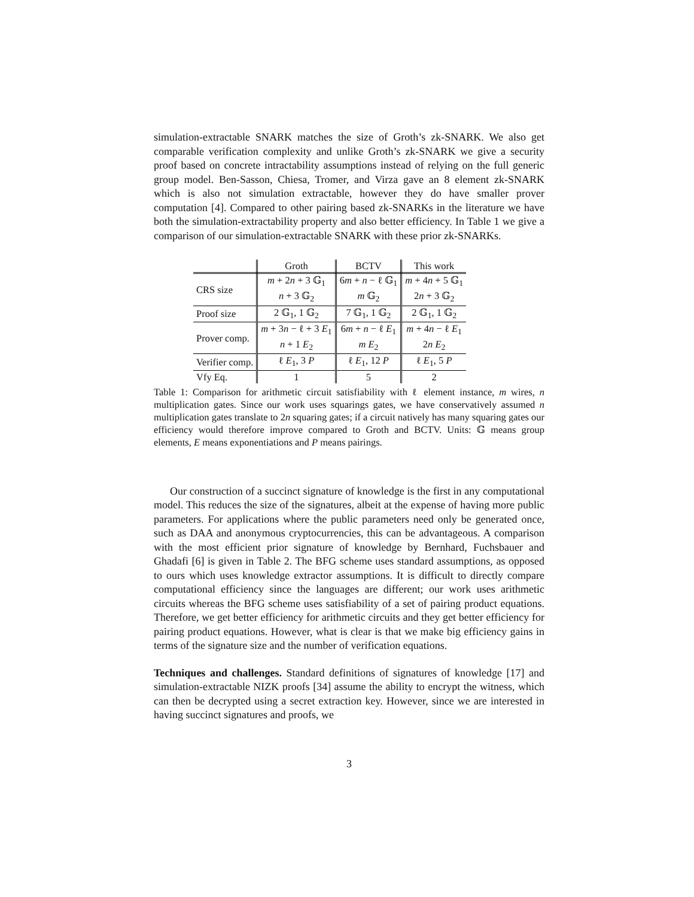simulation-extractable SNARK matches the size of Groth’s zk-SNARK. We also get comparable verification complexity and unlike Groth’s zk-SNARK we give a security proof based on concrete intractability assumptions instead of relying on the full generic group model. Ben-Sasson, Chiesa, Tromer, and Virza gave an 8 element zk-SNARK which is also not simulation extractable, however they do have smaller prover computation [4]. Compared to other pairing based zk-SNARKs in the literature we have both the simulation-extractability property and also better efficiency. In Table 1 we give a comparison of our simulation-extractable SNARK with these prior zk-SNARKs.
| | Groth | BCTV | This work |
| --- | --- | --- | --- |
| CRS size | m + 2 n + 3 𝔾<sub>1</sub> | 6 m + n − ℓ 𝔾<sub>1</sub> | m + 4 n + 5 𝔾<sub>1</sub> |
| | n + 3 𝔾<sub>2</sub> | m 𝔾<sub>2</sub> | 2 n + 3 𝔾<sub>2</sub> |
| Proof size | 2 𝔾<sub>1</sub>, 1 𝔾<sub>2</sub> | 7 𝔾<sub>1</sub>, 1 𝔾<sub>2</sub> | 2 𝔾<sub>1</sub>, 1 𝔾<sub>2</sub> |
| Prover comp. | m + 3 n − ℓ + 3 E<sub>1</sub> | 6 m + n − ℓ E<sub>1</sub> | m + 4 n − ℓ E<sub>1</sub> |
| | n + 1 E<sub>2</sub> | m E<sub>2</sub> | 2 n E<sub>2</sub> |
| Verifier comp. | ℓ E<sub>1</sub>, 3 P | ℓ E<sub>1</sub>, 12 P | ℓ E<sub>1</sub>, 5 P |
| Vfy Eq. | 1 | 5 | 2 |
Table 1: Comparison for arithmetic circuit satisfiability with ℓ element instance, m wires, n multiplication gates. Since our work uses squarings gates, we have conservatively assumed n multiplication gates translate to 2n squaring gates; if a circuit natively has many squaring gates our efficiency would therefore improve compared to Groth and BCTV. Units: 𝔾 means group elements, E means exponentiations and P means pairings.
Our construction of a succinct signature of knowledge is the first in any computational model. This reduces the size of the signatures, albeit at the expense of having more public parameters. For applications where the public parameters need only be generated once, such as DAA and anonymous cryptocurrencies, this can be advantageous. A comparison with the most efficient prior signature of knowledge by Bernhard, Fuchsbauer and Ghadafi [6] is given in Table 2. The BFG scheme uses standard assumptions, as opposed to ours which uses knowledge extractor assumptions. It is difficult to directly compare computational efficiency since the languages are different; our work uses arithmetic circuits whereas the BFG scheme uses satisfiability of a set of pairing product equations. Therefore, we get better efficiency for arithmetic circuits and they get better efficiency for pairing product equations. However, what is clear is that we make big efficiency gains in terms of the signature size and the number of verification equations.
Techniques and challenges. Standard definitions of signatures of knowledge [17] and simulation-extractable NIZK proofs [34] assume the ability to encrypt the witness, which can then be decrypted using a secret extraction key. However, since we are interested in having succinct signatures and proofs, we
3